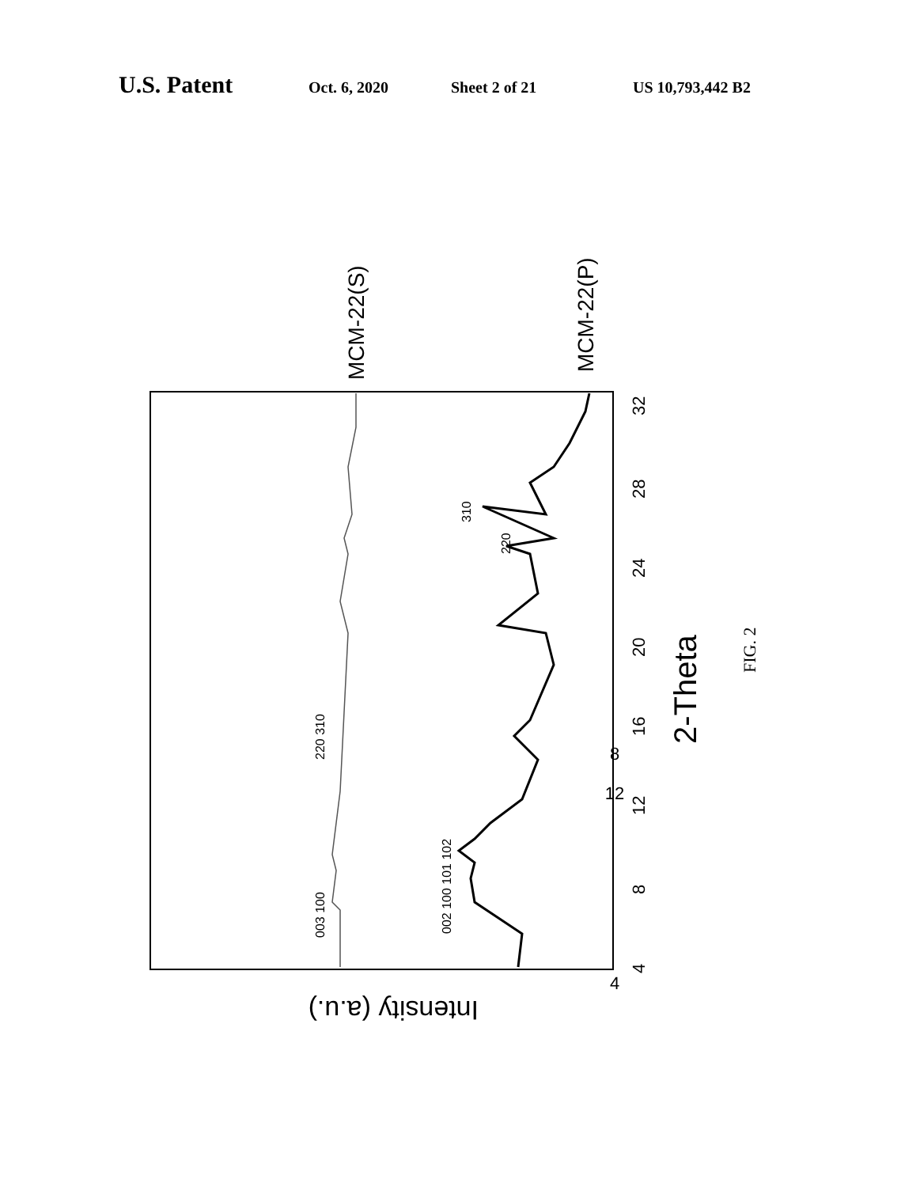U.S. Patent Oct. 6, 2020 Sheet 2 of 21 US 10,793,442 B2
4
8
12
4
8
12
16
20
24
28
32
2-Theta
FIG. 2
MCM-22(S)
MCM-22(P)
003 100
220 310
002 100 101 102
220
310
Intensity (a.u.)